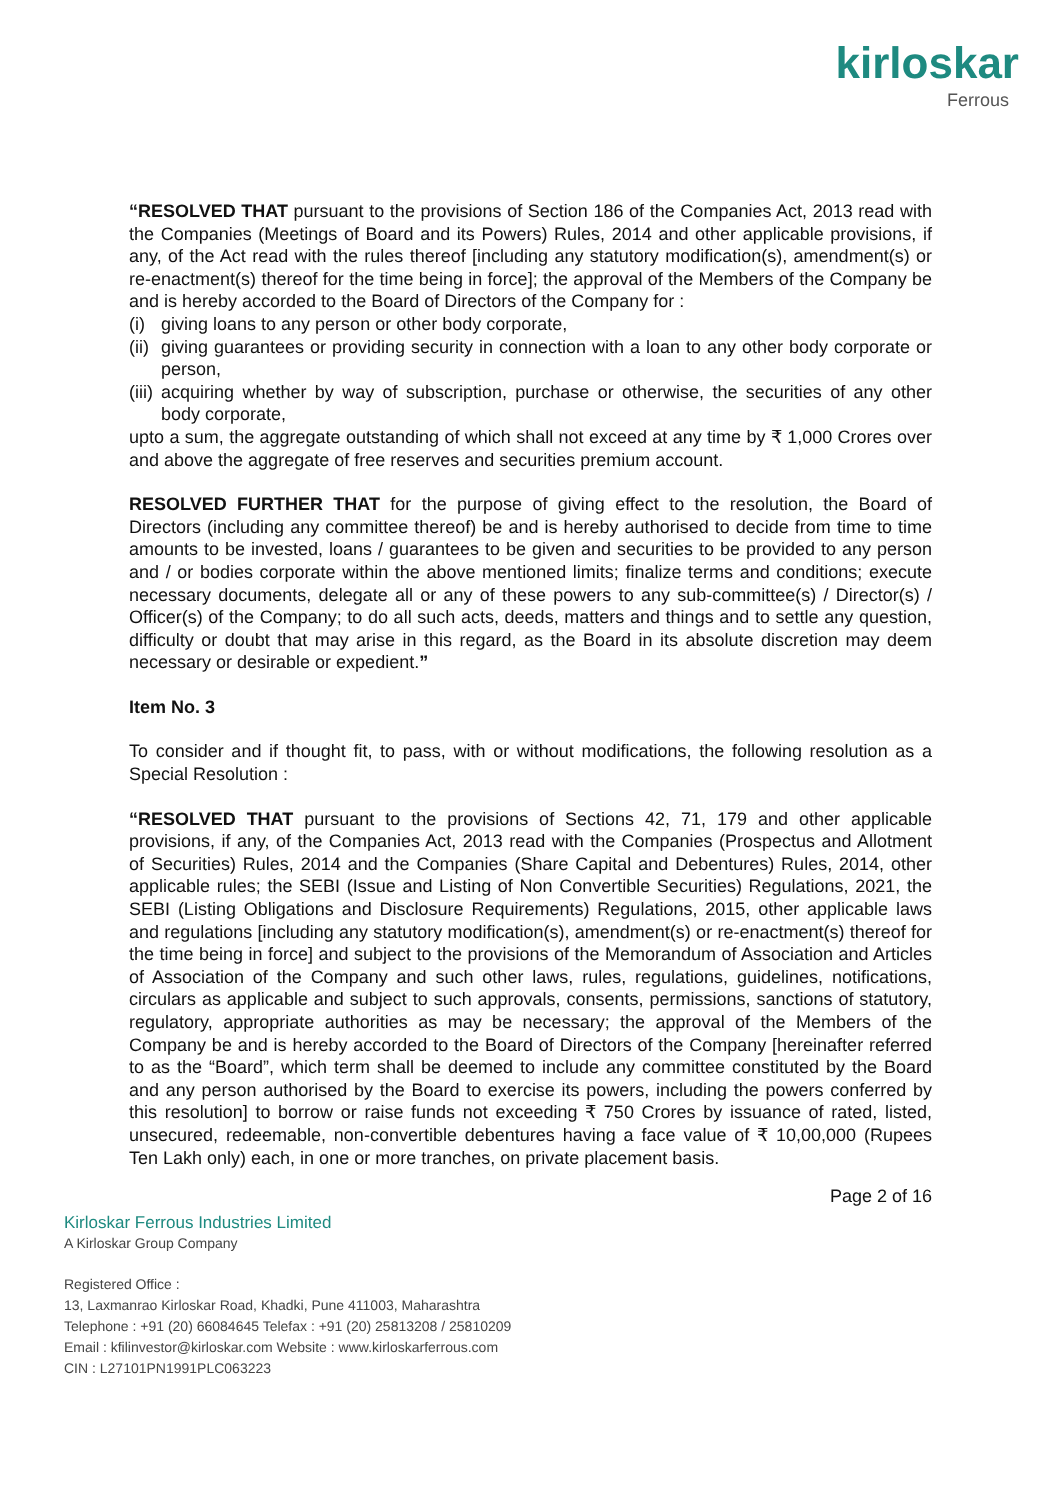kirloskar
Ferrous
“RESOLVED THAT pursuant to the provisions of Section 186 of the Companies Act, 2013 read with the Companies (Meetings of Board and its Powers) Rules, 2014 and other applicable provisions, if any, of the Act read with the rules thereof [including any statutory modification(s), amendment(s) or re-enactment(s) thereof for the time being in force]; the approval of the Members of the Company be and is hereby accorded to the Board of Directors of the Company for :
(i) giving loans to any person or other body corporate,
(ii) giving guarantees or providing security in connection with a loan to any other body corporate or person,
(iii) acquiring whether by way of subscription, purchase or otherwise, the securities of any other body corporate,
upto a sum, the aggregate outstanding of which shall not exceed at any time by ₹ 1,000 Crores over and above the aggregate of free reserves and securities premium account.
RESOLVED FURTHER THAT for the purpose of giving effect to the resolution, the Board of Directors (including any committee thereof) be and is hereby authorised to decide from time to time amounts to be invested, loans / guarantees to be given and securities to be provided to any person and / or bodies corporate within the above mentioned limits; finalize terms and conditions; execute necessary documents, delegate all or any of these powers to any sub-committee(s) / Director(s) / Officer(s) of the Company; to do all such acts, deeds, matters and things and to settle any question, difficulty or doubt that may arise in this regard, as the Board in its absolute discretion may deem necessary or desirable or expedient.”
Item No. 3
To consider and if thought fit, to pass, with or without modifications, the following resolution as a Special Resolution :
“RESOLVED THAT pursuant to the provisions of Sections 42, 71, 179 and other applicable provisions, if any, of the Companies Act, 2013 read with the Companies (Prospectus and Allotment of Securities) Rules, 2014 and the Companies (Share Capital and Debentures) Rules, 2014, other applicable rules; the SEBI (Issue and Listing of Non Convertible Securities) Regulations, 2021, the SEBI (Listing Obligations and Disclosure Requirements) Regulations, 2015, other applicable laws and regulations [including any statutory modification(s), amendment(s) or re-enactment(s) thereof for the time being in force] and subject to the provisions of the Memorandum of Association and Articles of Association of the Company and such other laws, rules, regulations, guidelines, notifications, circulars as applicable and subject to such approvals, consents, permissions, sanctions of statutory, regulatory, appropriate authorities as may be necessary; the approval of the Members of the Company be and is hereby accorded to the Board of Directors of the Company [hereinafter referred to as the “Board”, which term shall be deemed to include any committee constituted by the Board and any person authorised by the Board to exercise its powers, including the powers conferred by this resolution] to borrow or raise funds not exceeding ₹ 750 Crores by issuance of rated, listed, unsecured, redeemable, non-convertible debentures having a face value of ₹ 10,00,000 (Rupees Ten Lakh only) each, in one or more tranches, on private placement basis.
Page 2 of 16
Kirloskar Ferrous Industries Limited
A Kirloskar Group Company
Registered Office :
13, Laxmanrao Kirloskar Road, Khadki, Pune 411003, Maharashtra
Telephone : +91 (20) 66084645 Telefax : +91 (20) 25813208 / 25810209
Email : kfilinvestor@kirloskar.com Website : www.kirloskarferrous.com
CIN : L27101PN1991PLC063223